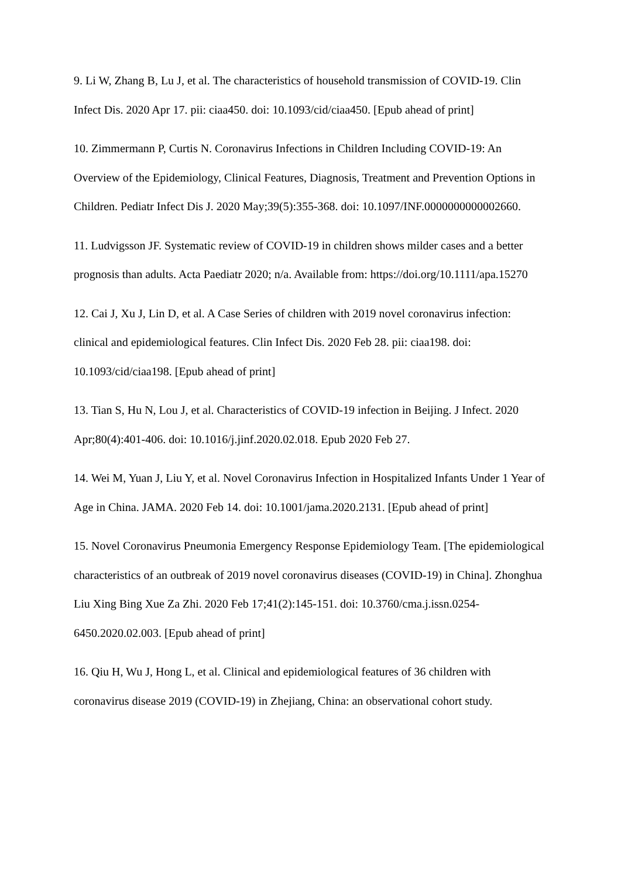9. Li W, Zhang B, Lu J, et al. The characteristics of household transmission of COVID-19. Clin Infect Dis. 2020 Apr 17. pii: ciaa450. doi: 10.1093/cid/ciaa450. [Epub ahead of print]
10. Zimmermann P, Curtis N. Coronavirus Infections in Children Including COVID-19: An Overview of the Epidemiology, Clinical Features, Diagnosis, Treatment and Prevention Options in Children. Pediatr Infect Dis J. 2020 May;39(5):355-368. doi: 10.1097/INF.0000000000002660.
11. Ludvigsson JF. Systematic review of COVID-19 in children shows milder cases and a better prognosis than adults. Acta Paediatr 2020; n/a. Available from: https://doi.org/10.1111/apa.15270
12. Cai J, Xu J, Lin D, et al. A Case Series of children with 2019 novel coronavirus infection: clinical and epidemiological features. Clin Infect Dis. 2020 Feb 28. pii: ciaa198. doi: 10.1093/cid/ciaa198. [Epub ahead of print]
13. Tian S, Hu N, Lou J, et al. Characteristics of COVID-19 infection in Beijing. J Infect. 2020 Apr;80(4):401-406. doi: 10.1016/j.jinf.2020.02.018. Epub 2020 Feb 27.
14. Wei M, Yuan J, Liu Y, et al. Novel Coronavirus Infection in Hospitalized Infants Under 1 Year of Age in China. JAMA. 2020 Feb 14. doi: 10.1001/jama.2020.2131. [Epub ahead of print]
15. Novel Coronavirus Pneumonia Emergency Response Epidemiology Team. [The epidemiological characteristics of an outbreak of 2019 novel coronavirus diseases (COVID-19) in China]. Zhonghua Liu Xing Bing Xue Za Zhi. 2020 Feb 17;41(2):145-151. doi: 10.3760/cma.j.issn.0254-6450.2020.02.003. [Epub ahead of print]
16. Qiu H, Wu J, Hong L, et al. Clinical and epidemiological features of 36 children with coronavirus disease 2019 (COVID-19) in Zhejiang, China: an observational cohort study.